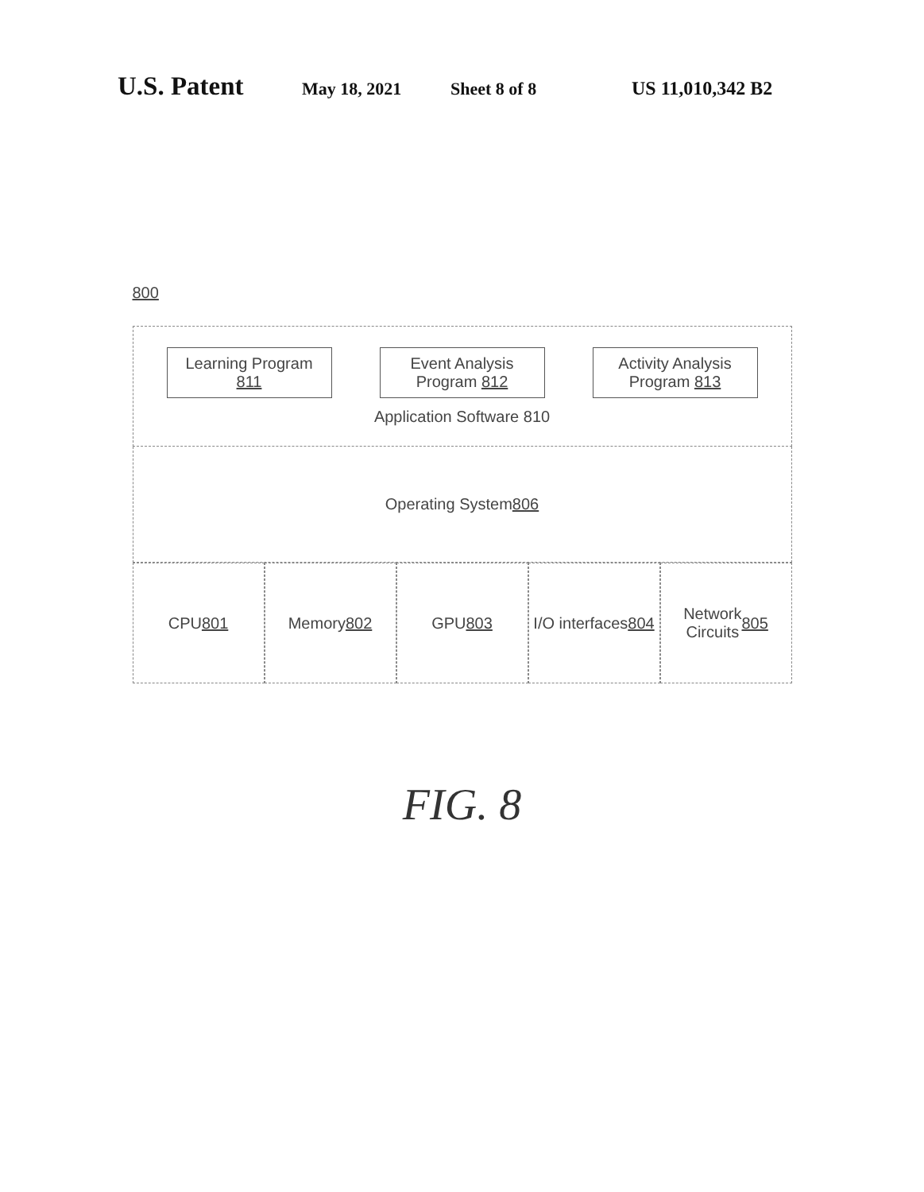U.S. Patent May 18, 2021 Sheet 8 of 8 US 11,010,342 B2
800
Learning Program
811
Event Analysis
Program 812
Activity Analysis
Program 813
Application Software 810
Operating System 806
CPU 801 Memory 802 GPU 803 I/O interfaces
804
Network
Circuits
805
FIG. 8